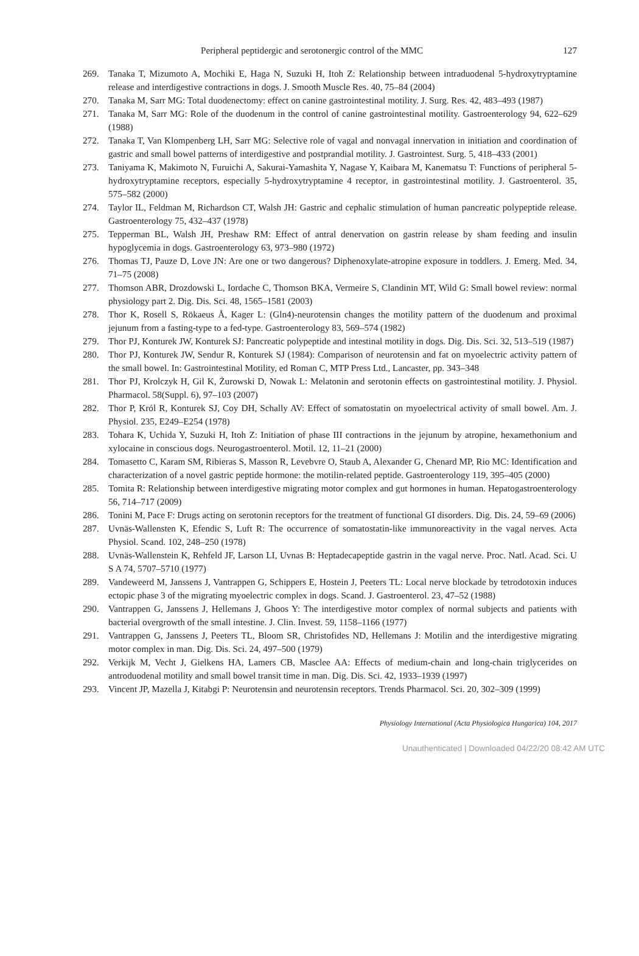Peripheral peptidergic and serotonergic control of the MMC 127
269. Tanaka T, Mizumoto A, Mochiki E, Haga N, Suzuki H, Itoh Z: Relationship between intraduodenal 5-hydroxytryptamine release and interdigestive contractions in dogs. J. Smooth Muscle Res. 40, 75–84 (2004)
270. Tanaka M, Sarr MG: Total duodenectomy: effect on canine gastrointestinal motility. J. Surg. Res. 42, 483–493 (1987)
271. Tanaka M, Sarr MG: Role of the duodenum in the control of canine gastrointestinal motility. Gastroenterology 94, 622–629 (1988)
272. Tanaka T, Van Klompenberg LH, Sarr MG: Selective role of vagal and nonvagal innervation in initiation and coordination of gastric and small bowel patterns of interdigestive and postprandial motility. J. Gastrointest. Surg. 5, 418–433 (2001)
273. Taniyama K, Makimoto N, Furuichi A, Sakurai-Yamashita Y, Nagase Y, Kaibara M, Kanematsu T: Functions of peripheral 5-hydroxytryptamine receptors, especially 5-hydroxytryptamine 4 receptor, in gastrointestinal motility. J. Gastroenterol. 35, 575–582 (2000)
274. Taylor IL, Feldman M, Richardson CT, Walsh JH: Gastric and cephalic stimulation of human pancreatic polypeptide release. Gastroenterology 75, 432–437 (1978)
275. Tepperman BL, Walsh JH, Preshaw RM: Effect of antral denervation on gastrin release by sham feeding and insulin hypoglycemia in dogs. Gastroenterology 63, 973–980 (1972)
276. Thomas TJ, Pauze D, Love JN: Are one or two dangerous? Diphenoxylate-atropine exposure in toddlers. J. Emerg. Med. 34, 71–75 (2008)
277. Thomson ABR, Drozdowski L, Iordache C, Thomson BKA, Vermeire S, Clandinin MT, Wild G: Small bowel review: normal physiology part 2. Dig. Dis. Sci. 48, 1565–1581 (2003)
278. Thor K, Rosell S, Rökaeus Å, Kager L: (Gln4)-neurotensin changes the motility pattern of the duodenum and proximal jejunum from a fasting-type to a fed-type. Gastroenterology 83, 569–574 (1982)
279. Thor PJ, Konturek JW, Konturek SJ: Pancreatic polypeptide and intestinal motility in dogs. Dig. Dis. Sci. 32, 513–519 (1987)
280. Thor PJ, Konturek JW, Sendur R, Konturek SJ (1984): Comparison of neurotensin and fat on myoelectric activity pattern of the small bowel. In: Gastrointestinal Motility, ed Roman C, MTP Press Ltd., Lancaster, pp. 343–348
281. Thor PJ, Krolczyk H, Gil K, Żurowski D, Nowak L: Melatonin and serotonin effects on gastrointestinal motility. J. Physiol. Pharmacol. 58(Suppl. 6), 97–103 (2007)
282. Thor P, Król R, Konturek SJ, Coy DH, Schally AV: Effect of somatostatin on myoelectrical activity of small bowel. Am. J. Physiol. 235, E249–E254 (1978)
283. Tohara K, Uchida Y, Suzuki H, Itoh Z: Initiation of phase III contractions in the jejunum by atropine, hexamethonium and xylocaine in conscious dogs. Neurogastroenterol. Motil. 12, 11–21 (2000)
284. Tomasetto C, Karam SM, Ribieras S, Masson R, Levebvre O, Staub A, Alexander G, Chenard MP, Rio MC: Identification and characterization of a novel gastric peptide hormone: the motilin-related peptide. Gastroenterology 119, 395–405 (2000)
285. Tomita R: Relationship between interdigestive migrating motor complex and gut hormones in human. Hepatogastroenterology 56, 714–717 (2009)
286. Tonini M, Pace F: Drugs acting on serotonin receptors for the treatment of functional GI disorders. Dig. Dis. 24, 59–69 (2006)
287. Uvnäs-Wallensten K, Efendic S, Luft R: The occurrence of somatostatin-like immunoreactivity in the vagal nerves. Acta Physiol. Scand. 102, 248–250 (1978)
288. Uvnäs-Wallenstein K, Rehfeld JF, Larson LI, Uvnas B: Heptadecapeptide gastrin in the vagal nerve. Proc. Natl. Acad. Sci. U S A 74, 5707–5710 (1977)
289. Vandeweerd M, Janssens J, Vantrappen G, Schippers E, Hostein J, Peeters TL: Local nerve blockade by tetrodotoxin induces ectopic phase 3 of the migrating myoelectric complex in dogs. Scand. J. Gastroenterol. 23, 47–52 (1988)
290. Vantrappen G, Janssens J, Hellemans J, Ghoos Y: The interdigestive motor complex of normal subjects and patients with bacterial overgrowth of the small intestine. J. Clin. Invest. 59, 1158–1166 (1977)
291. Vantrappen G, Janssens J, Peeters TL, Bloom SR, Christofides ND, Hellemans J: Motilin and the interdigestive migrating motor complex in man. Dig. Dis. Sci. 24, 497–500 (1979)
292. Verkijk M, Vecht J, Gielkens HA, Lamers CB, Masclee AA: Effects of medium-chain and long-chain triglycerides on antroduodenal motility and small bowel transit time in man. Dig. Dis. Sci. 42, 1933–1939 (1997)
293. Vincent JP, Mazella J, Kitabgi P: Neurotensin and neurotensin receptors. Trends Pharmacol. Sci. 20, 302–309 (1999)
Physiology International (Acta Physiologica Hungarica) 104, 2017
Unauthenticated | Downloaded 04/22/20 08:42 AM UTC